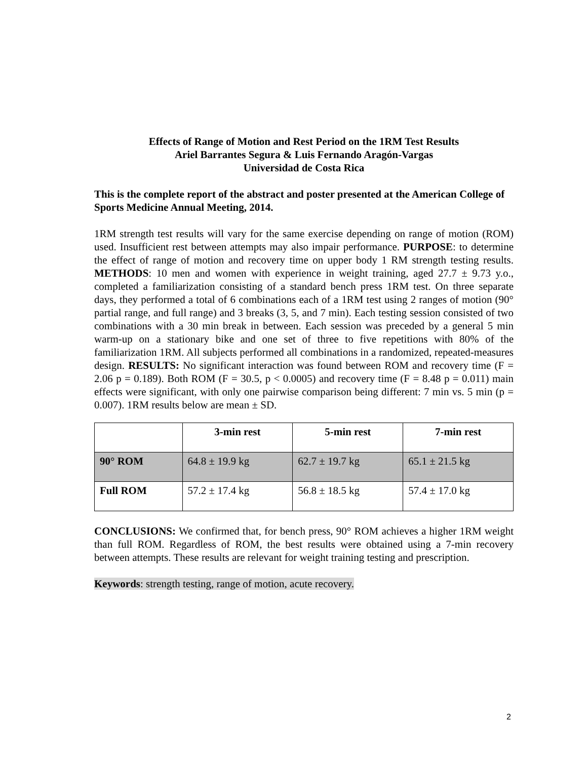Effects of Range of Motion and Rest Period on the 1RM Test Results
Ariel Barrantes Segura & Luis Fernando Aragón-Vargas
Universidad de Costa Rica
This is the complete report of the abstract and poster presented at the American College of Sports Medicine Annual Meeting, 2014.
1RM strength test results will vary for the same exercise depending on range of motion (ROM) used. Insufficient rest between attempts may also impair performance. PURPOSE: to determine the effect of range of motion and recovery time on upper body 1 RM strength testing results. METHODS: 10 men and women with experience in weight training, aged 27.7 ± 9.73 y.o., completed a familiarization consisting of a standard bench press 1RM test. On three separate days, they performed a total of 6 combinations each of a 1RM test using 2 ranges of motion (90° partial range, and full range) and 3 breaks (3, 5, and 7 min). Each testing session consisted of two combinations with a 30 min break in between. Each session was preceded by a general 5 min warm-up on a stationary bike and one set of three to five repetitions with 80% of the familiarization 1RM. All subjects performed all combinations in a randomized, repeated-measures design. RESULTS: No significant interaction was found between ROM and recovery time (F = 2.06 p = 0.189). Both ROM (F = 30.5, p < 0.0005) and recovery time (F = 8.48 p = 0.011) main effects were significant, with only one pairwise comparison being different: 7 min vs. 5 min (p = 0.007). 1RM results below are mean ± SD.
| | 3-min rest | 5-min rest | 7-min rest |
| --- | --- | --- | --- |
| 90° ROM | 64.8 ± 19.9 kg | 62.7 ± 19.7 kg | 65.1 ± 21.5 kg |
| Full ROM | 57.2 ± 17.4 kg | 56.8 ± 18.5 kg | 57.4 ± 17.0 kg |
CONCLUSIONS: We confirmed that, for bench press, 90° ROM achieves a higher 1RM weight than full ROM. Regardless of ROM, the best results were obtained using a 7-min recovery between attempts. These results are relevant for weight training testing and prescription.
Keywords: strength testing, range of motion, acute recovery.
2